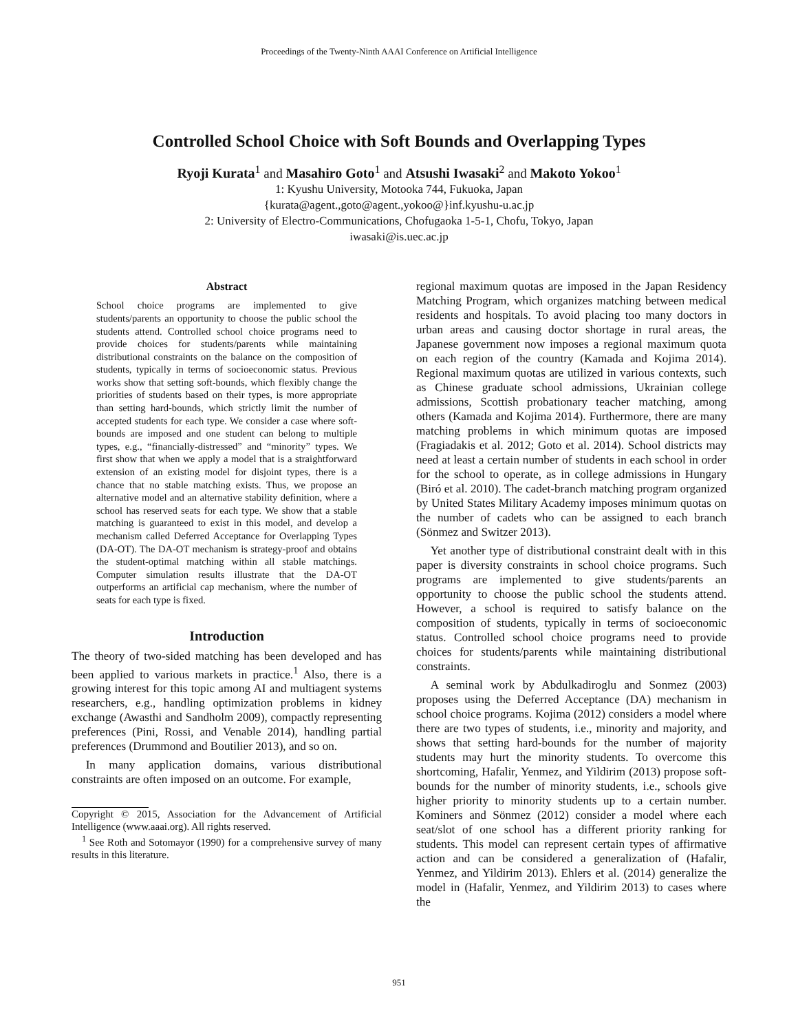Proceedings of the Twenty-Ninth AAAI Conference on Artificial Intelligence
Controlled School Choice with Soft Bounds and Overlapping Types
Ryoji Kurata<sup>1</sup> and Masahiro Goto<sup>1</sup> and Atsushi Iwasaki<sup>2</sup> and Makoto Yokoo<sup>1</sup>
1: Kyushu University, Motooka 744, Fukuoka, Japan
{kurata@agent.,goto@agent.,yokoo@}inf.kyushu-u.ac.jp
2: University of Electro-Communications, Chofugaoka 1-5-1, Chofu, Tokyo, Japan
iwasaki@is.uec.ac.jp
Abstract
School choice programs are implemented to give students/parents an opportunity to choose the public school the students attend. Controlled school choice programs need to provide choices for students/parents while maintaining distributional constraints on the balance on the composition of students, typically in terms of socioeconomic status. Previous works show that setting soft-bounds, which flexibly change the priorities of students based on their types, is more appropriate than setting hard-bounds, which strictly limit the number of accepted students for each type. We consider a case where soft-bounds are imposed and one student can belong to multiple types, e.g., “financially-distressed” and “minority” types. We first show that when we apply a model that is a straightforward extension of an existing model for disjoint types, there is a chance that no stable matching exists. Thus, we propose an alternative model and an alternative stability definition, where a school has reserved seats for each type. We show that a stable matching is guaranteed to exist in this model, and develop a mechanism called Deferred Acceptance for Overlapping Types (DA-OT). The DA-OT mechanism is strategy-proof and obtains the student-optimal matching within all stable matchings. Computer simulation results illustrate that the DA-OT outperforms an artificial cap mechanism, where the number of seats for each type is fixed.
Introduction
The theory of two-sided matching has been developed and has been applied to various markets in practice.<sup>1</sup> Also, there is a growing interest for this topic among AI and multiagent systems researchers, e.g., handling optimization problems in kidney exchange (Awasthi and Sandholm 2009), compactly representing preferences (Pini, Rossi, and Venable 2014), handling partial preferences (Drummond and Boutilier 2013), and so on.
In many application domains, various distributional constraints are often imposed on an outcome. For example,
Copyright © 2015, Association for the Advancement of Artificial Intelligence (www.aaai.org). All rights reserved.
<sup>1</sup> See Roth and Sotomayor (1990) for a comprehensive survey of many results in this literature.
regional maximum quotas are imposed in the Japan Residency Matching Program, which organizes matching between medical residents and hospitals. To avoid placing too many doctors in urban areas and causing doctor shortage in rural areas, the Japanese government now imposes a regional maximum quota on each region of the country (Kamada and Kojima 2014). Regional maximum quotas are utilized in various contexts, such as Chinese graduate school admissions, Ukrainian college admissions, Scottish probationary teacher matching, among others (Kamada and Kojima 2014). Furthermore, there are many matching problems in which minimum quotas are imposed (Fragiadakis et al. 2012; Goto et al. 2014). School districts may need at least a certain number of students in each school in order for the school to operate, as in college admissions in Hungary (Biró et al. 2010). The cadet-branch matching program organized by United States Military Academy imposes minimum quotas on the number of cadets who can be assigned to each branch (Sönmez and Switzer 2013).
Yet another type of distributional constraint dealt with in this paper is diversity constraints in school choice programs. Such programs are implemented to give students/parents an opportunity to choose the public school the students attend. However, a school is required to satisfy balance on the composition of students, typically in terms of socioeconomic status. Controlled school choice programs need to provide choices for students/parents while maintaining distributional constraints.
A seminal work by Abdulkadiroglu and Sonmez (2003) proposes using the Deferred Acceptance (DA) mechanism in school choice programs. Kojima (2012) considers a model where there are two types of students, i.e., minority and majority, and shows that setting hard-bounds for the number of majority students may hurt the minority students. To overcome this shortcoming, Hafalir, Yenmez, and Yildirim (2013) propose soft-bounds for the number of minority students, i.e., schools give higher priority to minority students up to a certain number. Kominers and Sönmez (2012) consider a model where each seat/slot of one school has a different priority ranking for students. This model can represent certain types of affirmative action and can be considered a generalization of (Hafalir, Yenmez, and Yildirim 2013). Ehlers et al. (2014) generalize the model in (Hafalir, Yenmez, and Yildirim 2013) to cases where the
951